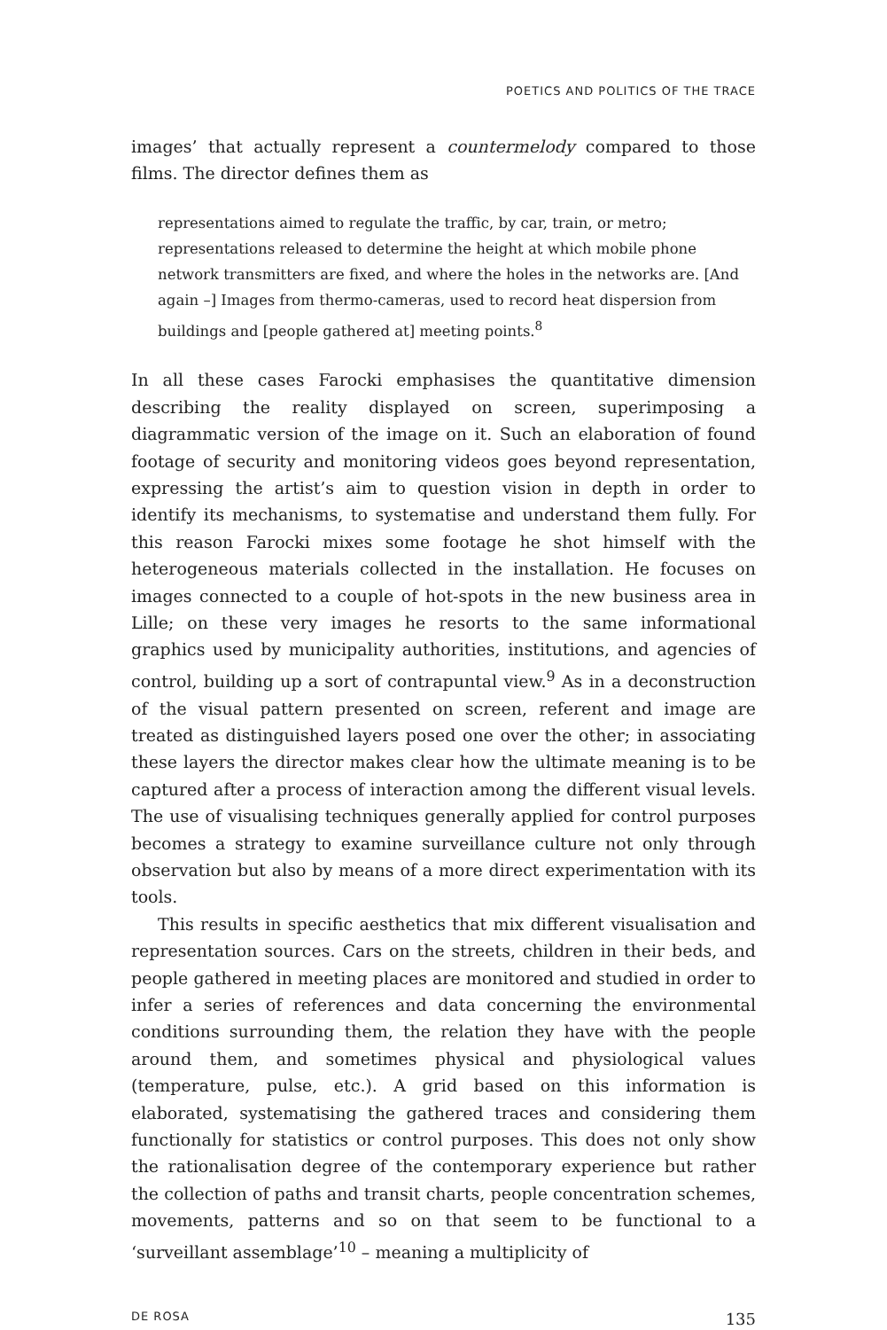POETICS AND POLITICS OF THE TRACE
images’ that actually represent a countermelody compared to those films. The director defines them as
representations aimed to regulate the traffic, by car, train, or metro; representations released to determine the height at which mobile phone network transmitters are fixed, and where the holes in the networks are. [And again –] Images from thermo-cameras, used to record heat dispersion from buildings and [people gathered at] meeting points.<sup>8</sup>
In all these cases Farocki emphasises the quantitative dimension describing the reality displayed on screen, superimposing a diagrammatic version of the image on it. Such an elaboration of found footage of security and monitoring videos goes beyond representation, expressing the artist’s aim to question vision in depth in order to identify its mechanisms, to systematise and understand them fully. For this reason Farocki mixes some footage he shot himself with the heterogeneous materials collected in the installation. He focuses on images connected to a couple of hot-spots in the new business area in Lille; on these very images he resorts to the same informational graphics used by municipality authorities, institutions, and agencies of control, building up a sort of contrapuntal view.<sup>9</sup> As in a deconstruction of the visual pattern presented on screen, referent and image are treated as distinguished layers posed one over the other; in associating these layers the director makes clear how the ultimate meaning is to be captured after a process of interaction among the different visual levels. The use of visualising techniques generally applied for control purposes becomes a strategy to examine surveillance culture not only through observation but also by means of a more direct experimentation with its tools.
This results in specific aesthetics that mix different visualisation and representation sources. Cars on the streets, children in their beds, and people gathered in meeting places are monitored and studied in order to infer a series of references and data concerning the environmental conditions surrounding them, the relation they have with the people around them, and sometimes physical and physiological values (temperature, pulse, etc.). A grid based on this information is elaborated, systematising the gathered traces and considering them functionally for statistics or control purposes. This does not only show the rationalisation degree of the contemporary experience but rather the collection of paths and transit charts, people concentration schemes, movements, patterns and so on that seem to be functional to a ‘surveillant assemblage’<sup>10</sup> – meaning a multiplicity of
DE ROSA 135